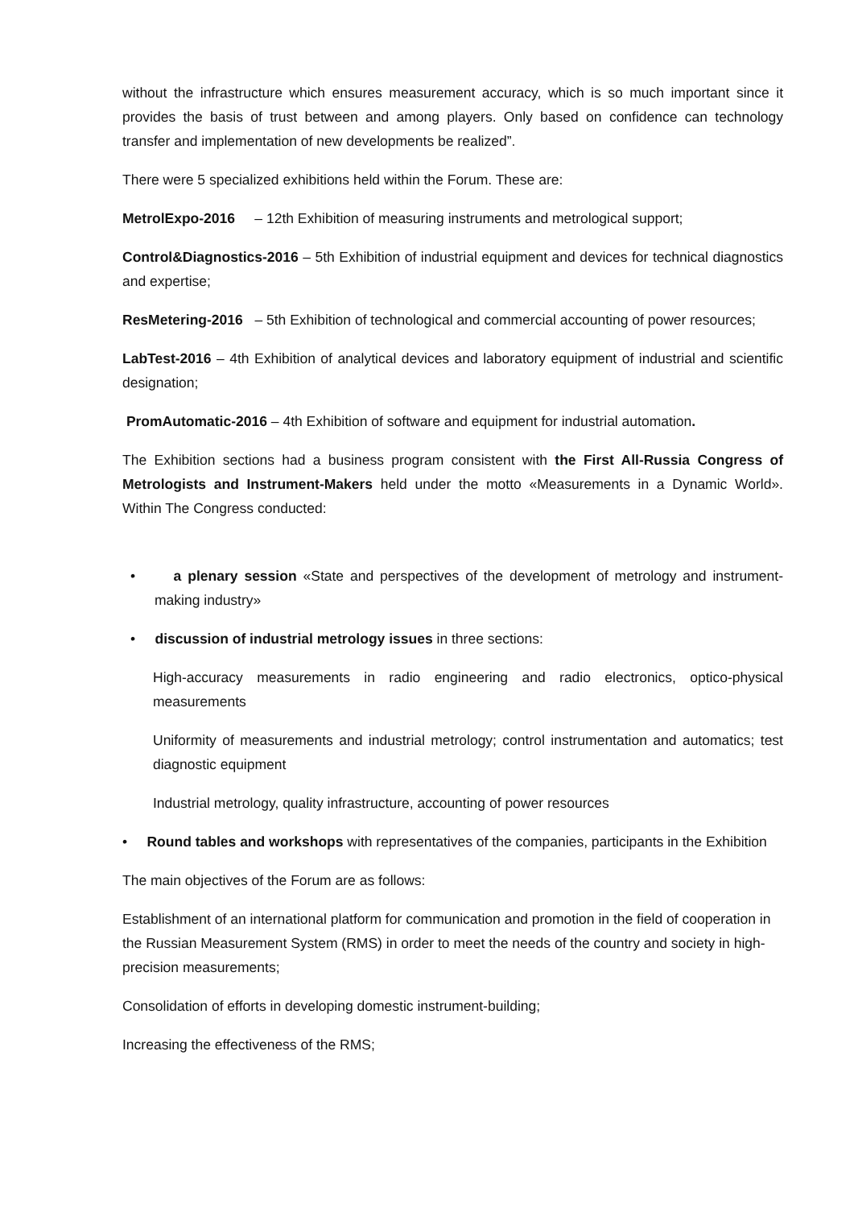without the infrastructure which ensures measurement accuracy, which is so much important since it provides the basis of trust between and among players. Only based on confidence can technology transfer and implementation of new developments be realized”.
There were 5 specialized exhibitions held within the Forum. These are:
MetrolExpo-2016 – 12th Exhibition of measuring instruments and metrological support;
Control&Diagnostics-2016 – 5th Exhibition of industrial equipment and devices for technical diagnostics and expertise;
ResMetering-2016 – 5th Exhibition of technological and commercial accounting of power resources;
LabTest-2016 – 4th Exhibition of analytical devices and laboratory equipment of industrial and scientific designation;
PromAutomatic-2016 – 4th Exhibition of software and equipment for industrial automation.
The Exhibition sections had a business program consistent with the First All-Russia Congress of Metrologists and Instrument-Makers held under the motto «Measurements in a Dynamic World». Within The Congress conducted:
• a plenary session «State and perspectives of the development of metrology and instrument- making industry»
• discussion of industrial metrology issues in three sections:
High-accuracy measurements in radio engineering and radio electronics, optico-physical measurements
Uniformity of measurements and industrial metrology; control instrumentation and automatics; test diagnostic equipment
Industrial metrology, quality infrastructure, accounting of power resources
• Round tables and workshops with representatives of the companies, participants in the Exhibition
The main objectives of the Forum are as follows:
Establishment of an international platform for communication and promotion in the field of cooperation in the Russian Measurement System (RMS) in order to meet the needs of the country and society in high-precision measurements;
Consolidation of efforts in developing domestic instrument-building;
Increasing the effectiveness of the RMS;